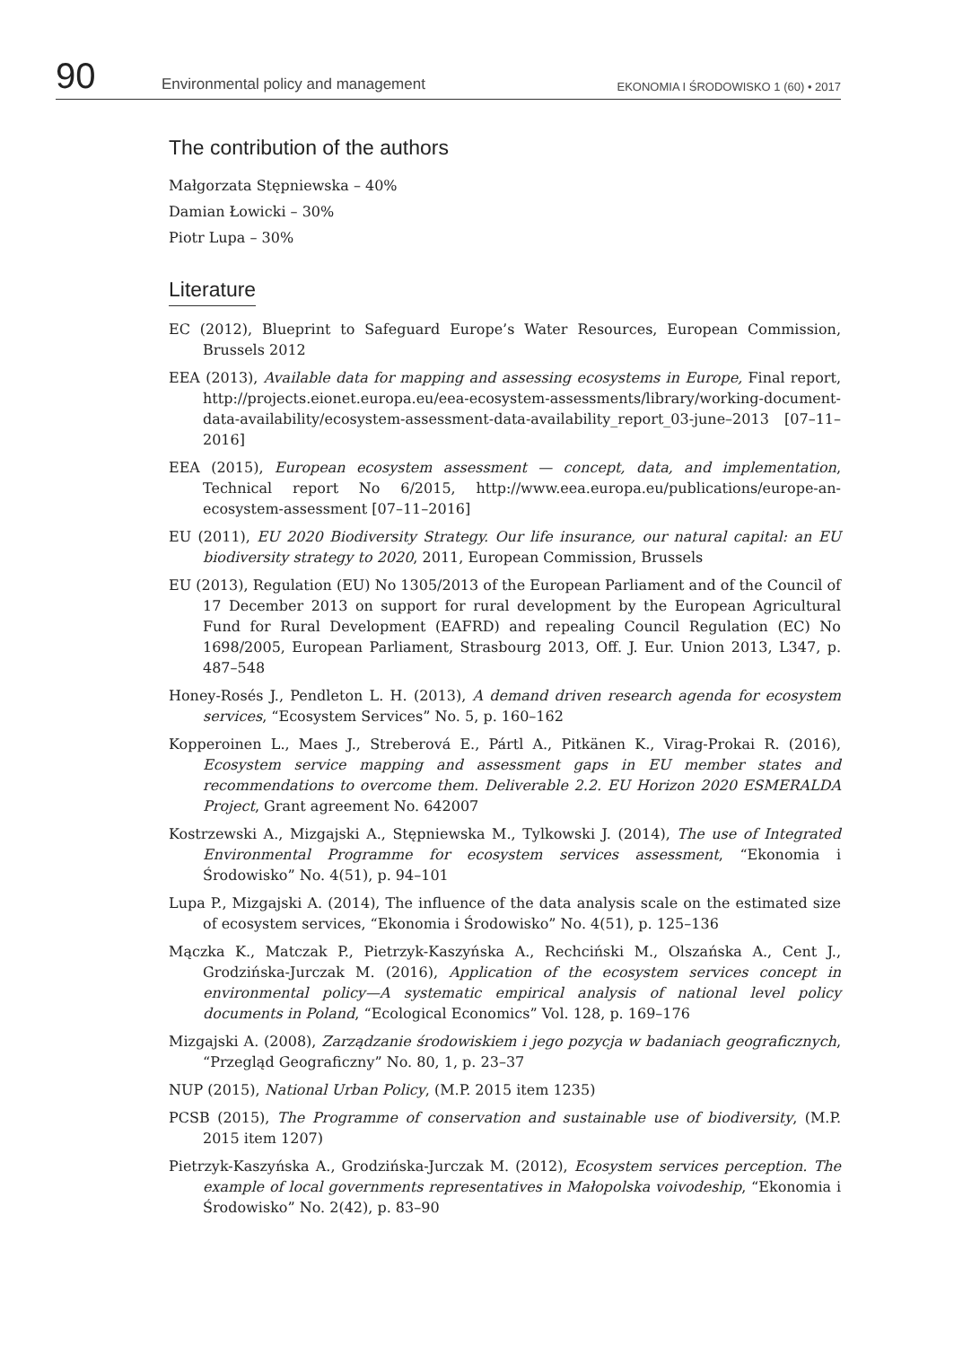90 Environmental policy and management EKONOMIA I ŚRODOWISKO 1 (60) • 2017
The contribution of the authors
Małgorzata Stępniewska – 40%
Damian Łowicki – 30%
Piotr Lupa – 30%
Literature
EC (2012), Blueprint to Safeguard Europe’s Water Resources, European Commission, Brussels 2012
EEA (2013), Available data for mapping and assessing ecosystems in Europe, Final report, http://projects.eionet.europa.eu/eea-ecosystem-assessments/library/working-document-data-availability/ecosystem-assessment-data-availability_report_03-june–2013 [07–11–2016]
EEA (2015), European ecosystem assessment — concept, data, and implementation, Technical report No 6/2015, http://www.eea.europa.eu/publications/europe-an-ecosystem-assessment [07–11–2016]
EU (2011), EU 2020 Biodiversity Strategy. Our life insurance, our natural capital: an EU biodiversity strategy to 2020, 2011, European Commission, Brussels
EU (2013), Regulation (EU) No 1305/2013 of the European Parliament and of the Council of 17 December 2013 on support for rural development by the European Agricultural Fund for Rural Development (EAFRD) and repealing Council Regulation (EC) No 1698/2005, European Parliament, Strasbourg 2013, Off. J. Eur. Union 2013, L347, p. 487–548
Honey-Rosés J., Pendleton L. H. (2013), A demand driven research agenda for ecosystem services, “Ecosystem Services” No. 5, p. 160–162
Kopperoinen L., Maes J., Streberová E., Pártl A., Pitkänen K., Virag-Prokai R. (2016), Ecosystem service mapping and assessment gaps in EU member states and recommendations to overcome them. Deliverable 2.2. EU Horizon 2020 ESMERALDA Project, Grant agreement No. 642007
Kostrzewski A., Mizgajski A., Stępniewska M., Tylkowski J. (2014), The use of Integrated Environmental Programme for ecosystem services assessment, “Ekonomia i Środowisko” No. 4(51), p. 94–101
Lupa P., Mizgajski A. (2014), The influence of the data analysis scale on the estimated size of ecosystem services, “Ekonomia i Środowisko” No. 4(51), p. 125–136
Mączka K., Matczak P., Pietrzyk-Kaszyńska A., Rechciński M., Olszańska A., Cent J., Grodzińska-Jurczak M. (2016), Application of the ecosystem services concept in environmental policy—A systematic empirical analysis of national level policy documents in Poland, “Ecological Economics” Vol. 128, p. 169–176
Mizgajski A. (2008), Zarządzanie środowiskiem i jego pozycja w badaniach geograficznych, “Przegląd Geograficzny” No. 80, 1, p. 23–37
NUP (2015), National Urban Policy, (M.P. 2015 item 1235)
PCSB (2015), The Programme of conservation and sustainable use of biodiversity, (M.P. 2015 item 1207)
Pietrzyk-Kaszyńska A., Grodzińska-Jurczak M. (2012), Ecosystem services perception. The example of local governments representatives in Małopolska voivodeship, “Ekonomia i Środowisko” No. 2(42), p. 83–90